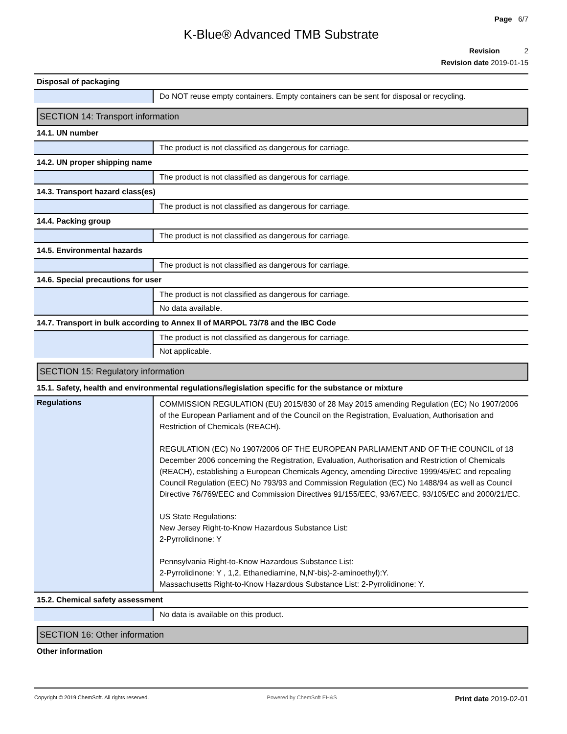Page 6/7
K-Blue® Advanced TMB Substrate
Revision 2
Revision date 2019-01-15
Disposal of packaging
| | Do NOT reuse empty containers. Empty containers can be sent for disposal or recycling. |
SECTION 14: Transport information
14.1. UN number
| | The product is not classified as dangerous for carriage. |
14.2. UN proper shipping name
| | The product is not classified as dangerous for carriage. |
14.3. Transport hazard class(es)
| | The product is not classified as dangerous for carriage. |
14.4. Packing group
| | The product is not classified as dangerous for carriage. |
14.5. Environmental hazards
| | The product is not classified as dangerous for carriage. |
14.6. Special precautions for user
| | The product is not classified as dangerous for carriage. |
| | No data available. |
14.7. Transport in bulk according to Annex II of MARPOL 73/78 and the IBC Code
| | The product is not classified as dangerous for carriage. |
| | Not applicable. |
SECTION 15: Regulatory information
15.1. Safety, health and environmental regulations/legislation specific for the substance or mixture
| Regulations | COMMISSION REGULATION (EU) 2015/830 of 28 May 2015 amending Regulation (EC) No 1907/2006 of the European Parliament and of the Council on the Registration, Evaluation, Authorisation and Restriction of Chemicals (REACH). REGULATION (EC) No 1907/2006 OF THE EUROPEAN PARLIAMENT AND OF THE COUNCIL of 18 December 2006 concerning the Registration, Evaluation, Authorisation and Restriction of Chemicals (REACH), establishing a European Chemicals Agency, amending Directive 1999/45/EC and repealing Council Regulation (EEC) No 793/93 and Commission Regulation (EC) No 1488/94 as well as Council Directive 76/769/EEC and Commission Directives 91/155/EEC, 93/67/EEC, 93/105/EC and 2000/21/EC. US State Regulations: New Jersey Right-to-Know Hazardous Substance List: 2-Pyrrolidinone: Y Pennsylvania Right-to-Know Hazardous Substance List: 2-Pyrrolidinone: Y , 1,2, Ethanediamine, N,N'-bis)-2-aminoethyl):Y. Massachusetts Right-to-Know Hazardous Substance List: 2-Pyrrolidinone: Y. |
15.2. Chemical safety assessment
| | No data is available on this product. |
SECTION 16: Other information
Other information
Copyright © 2019 ChemSoft. All rights reserved. Powered by ChemSoft EH&S Print date 2019-02-01